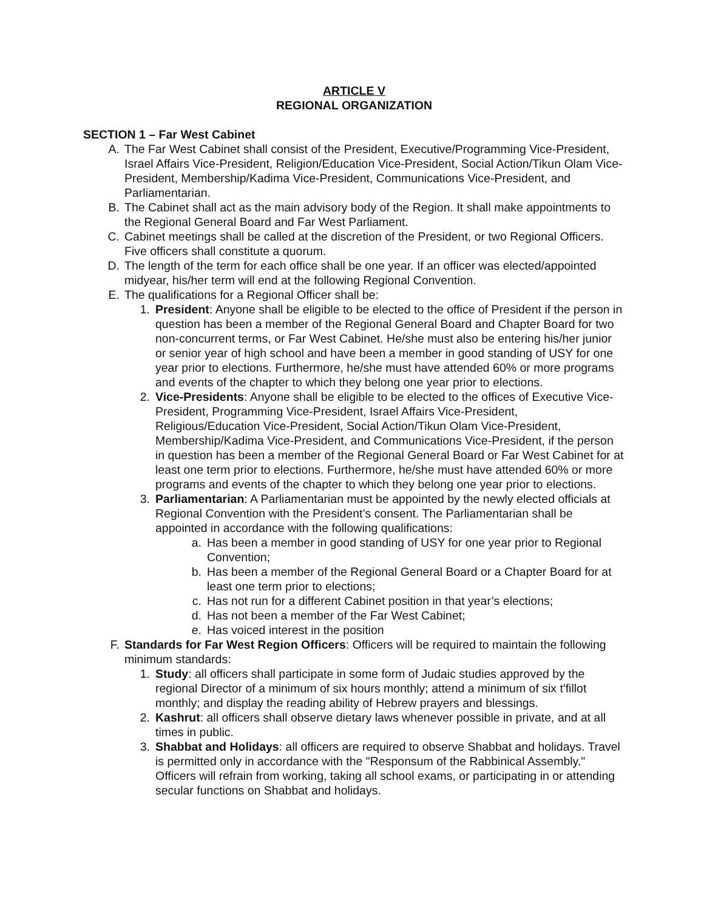ARTICLE V
REGIONAL ORGANIZATION
SECTION 1 – Far West Cabinet
A. The Far West Cabinet shall consist of the President, Executive/Programming Vice-President, Israel Affairs Vice-President, Religion/Education Vice-President, Social Action/Tikun Olam Vice-President, Membership/Kadima Vice-President, Communications Vice-President, and Parliamentarian.
B. The Cabinet shall act as the main advisory body of the Region. It shall make appointments to the Regional General Board and Far West Parliament.
C. Cabinet meetings shall be called at the discretion of the President, or two Regional Officers. Five officers shall constitute a quorum.
D. The length of the term for each office shall be one year. If an officer was elected/appointed midyear, his/her term will end at the following Regional Convention.
E. The qualifications for a Regional Officer shall be:
1. President: Anyone shall be eligible to be elected to the office of President if the person in question has been a member of the Regional General Board and Chapter Board for two non-concurrent terms, or Far West Cabinet. He/she must also be entering his/her junior or senior year of high school and have been a member in good standing of USY for one year prior to elections. Furthermore, he/she must have attended 60% or more programs and events of the chapter to which they belong one year prior to elections.
2. Vice-Presidents: Anyone shall be eligible to be elected to the offices of Executive Vice-President, Programming Vice-President, Israel Affairs Vice-President, Religious/Education Vice-President, Social Action/Tikun Olam Vice-President, Membership/Kadima Vice-President, and Communications Vice-President, if the person in question has been a member of the Regional General Board or Far West Cabinet for at least one term prior to elections. Furthermore, he/she must have attended 60% or more programs and events of the chapter to which they belong one year prior to elections.
3. Parliamentarian: A Parliamentarian must be appointed by the newly elected officials at Regional Convention with the President’s consent. The Parliamentarian shall be appointed in accordance with the following qualifications:
a. Has been a member in good standing of USY for one year prior to Regional Convention;
b. Has been a member of the Regional General Board or a Chapter Board for at least one term prior to elections;
c. Has not run for a different Cabinet position in that year’s elections;
d. Has not been a member of the Far West Cabinet;
e. Has voiced interest in the position
F. Standards for Far West Region Officers: Officers will be required to maintain the following minimum standards:
1. Study: all officers shall participate in some form of Judaic studies approved by the regional Director of a minimum of six hours monthly; attend a minimum of six t'fillot monthly; and display the reading ability of Hebrew prayers and blessings.
2. Kashrut: all officers shall observe dietary laws whenever possible in private, and at all times in public.
3. Shabbat and Holidays: all officers are required to observe Shabbat and holidays. Travel is permitted only in accordance with the "Responsum of the Rabbinical Assembly." Officers will refrain from working, taking all school exams, or participating in or attending secular functions on Shabbat and holidays.